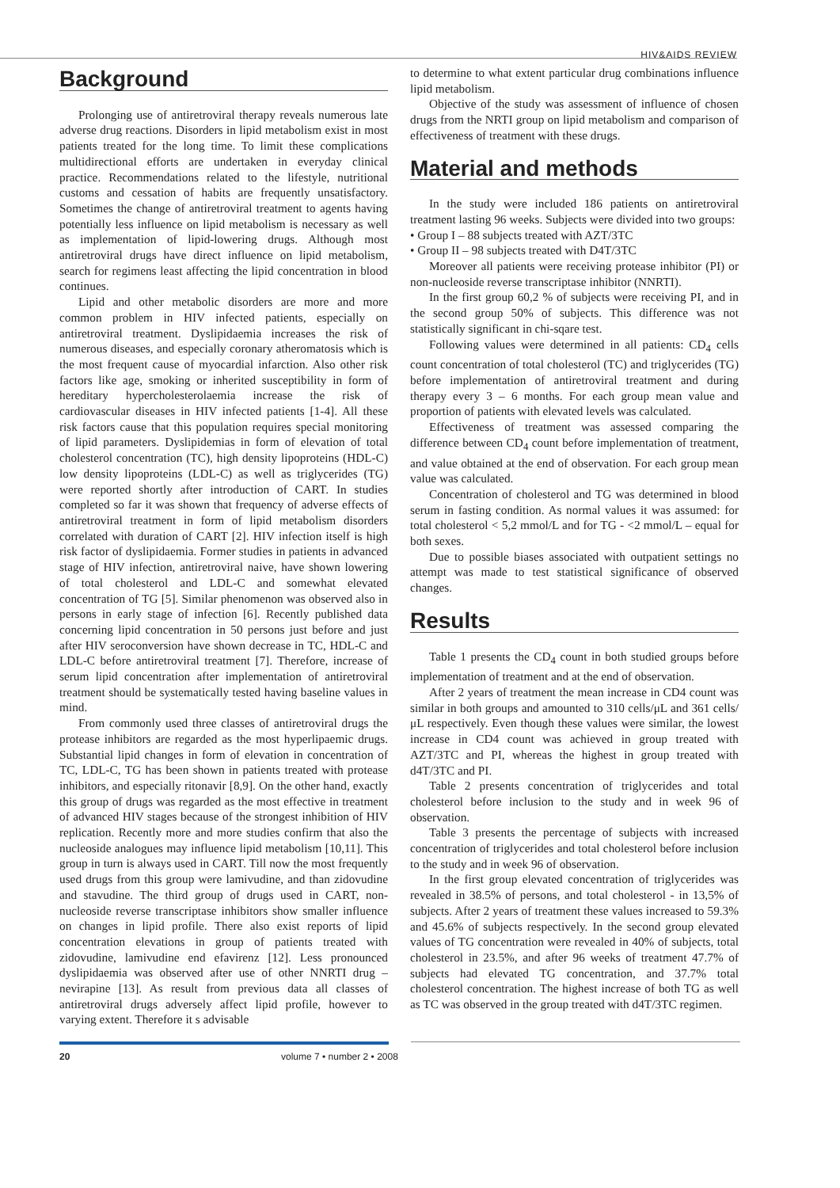HIV&AIDS REVIEW
Background
Prolonging use of antiretroviral therapy reveals numerous late adverse drug reactions. Disorders in lipid metabolism exist in most patients treated for the long time. To limit these complications multidirectional efforts are undertaken in everyday clinical practice. Recommendations related to the lifestyle, nutritional customs and cessation of habits are frequently unsatisfactory. Sometimes the change of antiretroviral treatment to agents having potentially less influence on lipid metabolism is necessary as well as implementation of lipid-lowering drugs. Although most antiretroviral drugs have direct influence on lipid metabolism, search for regimens least affecting the lipid concentration in blood continues.
Lipid and other metabolic disorders are more and more common problem in HIV infected patients, especially on antiretroviral treatment. Dyslipidaemia increases the risk of numerous diseases, and especially coronary atheromatosis which is the most frequent cause of myocardial infarction. Also other risk factors like age, smoking or inherited susceptibility in form of hereditary hypercholesterolaemia increase the risk of cardiovascular diseases in HIV infected patients [1-4]. All these risk factors cause that this population requires special monitoring of lipid parameters. Dyslipidemias in form of elevation of total cholesterol concentration (TC), high density lipoproteins (HDL-C) low density lipoproteins (LDL-C) as well as triglycerides (TG) were reported shortly after introduction of CART. In studies completed so far it was shown that frequency of adverse effects of antiretroviral treatment in form of lipid metabolism disorders correlated with duration of CART [2]. HIV infection itself is high risk factor of dyslipidaemia. Former studies in patients in advanced stage of HIV infection, antiretroviral naive, have shown lowering of total cholesterol and LDL-C and somewhat elevated concentration of TG [5]. Similar phenomenon was observed also in persons in early stage of infection [6]. Recently published data concerning lipid concentration in 50 persons just before and just after HIV seroconversion have shown decrease in TC, HDL-C and LDL-C before antiretroviral treatment [7]. Therefore, increase of serum lipid concentration after implementation of antiretroviral treatment should be systematically tested having baseline values in mind.
From commonly used three classes of antiretroviral drugs the protease inhibitors are regarded as the most hyperlipaemic drugs. Substantial lipid changes in form of elevation in concentration of TC, LDL-C, TG has been shown in patients treated with protease inhibitors, and especially ritonavir [8,9]. On the other hand, exactly this group of drugs was regarded as the most effective in treatment of advanced HIV stages because of the strongest inhibition of HIV replication. Recently more and more studies confirm that also the nucleoside analogues may influence lipid metabolism [10,11]. This group in turn is always used in CART. Till now the most frequently used drugs from this group were lamivudine, and than zidovudine and stavudine. The third group of drugs used in CART, non-nucleoside reverse transcriptase inhibitors show smaller influence on changes in lipid profile. There also exist reports of lipid concentration elevations in group of patients treated with zidovudine, lamivudine end efavirenz [12]. Less pronounced dyslipidaemia was observed after use of other NNRTI drug – nevirapine [13]. As result from previous data all classes of antiretroviral drugs adversely affect lipid profile, however to varying extent. Therefore it s advisable
to determine to what extent particular drug combinations influence lipid metabolism.
Objective of the study was assessment of influence of chosen drugs from the NRTI group on lipid metabolism and comparison of effectiveness of treatment with these drugs.
Material and methods
In the study were included 186 patients on antiretroviral treatment lasting 96 weeks. Subjects were divided into two groups:
• Group I – 88 subjects treated with AZT/3TC
• Group II – 98 subjects treated with D4T/3TC
Moreover all patients were receiving protease inhibitor (PI) or non-nucleoside reverse transcriptase inhibitor (NNRTI).
In the first group 60,2 % of subjects were receiving PI, and in the second group 50% of subjects. This difference was not statistically significant in chi-sqare test.
Following values were determined in all patients: CD<sub>4</sub> cells count concentration of total cholesterol (TC) and triglycerides (TG) before implementation of antiretroviral treatment and during therapy every 3 – 6 months. For each group mean value and proportion of patients with elevated levels was calculated.
Effectiveness of treatment was assessed comparing the difference between CD<sub>4</sub> count before implementation of treatment, and value obtained at the end of observation. For each group mean value was calculated.
Concentration of cholesterol and TG was determined in blood serum in fasting condition. As normal values it was assumed: for total cholesterol < 5,2 mmol/L and for TG - <2 mmol/L – equal for both sexes.
Due to possible biases associated with outpatient settings no attempt was made to test statistical significance of observed changes.
Results
Table 1 presents the CD<sub>4</sub> count in both studied groups before implementation of treatment and at the end of observation.
After 2 years of treatment the mean increase in CD4 count was similar in both groups and amounted to 310 cells/μL and 361 cells/μL respectively. Even though these values were similar, the lowest increase in CD4 count was achieved in group treated with AZT/3TC and PI, whereas the highest in group treated with d4T/3TC and PI.
Table 2 presents concentration of triglycerides and total cholesterol before inclusion to the study and in week 96 of observation.
Table 3 presents the percentage of subjects with increased concentration of triglycerides and total cholesterol before inclusion to the study and in week 96 of observation.
In the first group elevated concentration of triglycerides was revealed in 38.5% of persons, and total cholesterol - in 13,5% of subjects. After 2 years of treatment these values increased to 59.3% and 45.6% of subjects respectively. In the second group elevated values of TG concentration were revealed in 40% of subjects, total cholesterol in 23.5%, and after 96 weeks of treatment 47.7% of subjects had elevated TG concentration, and 37.7% total cholesterol concentration. The highest increase of both TG as well as TC was observed in the group treated with d4T/3TC regimen.
20 volume 7 • number 2 • 2008